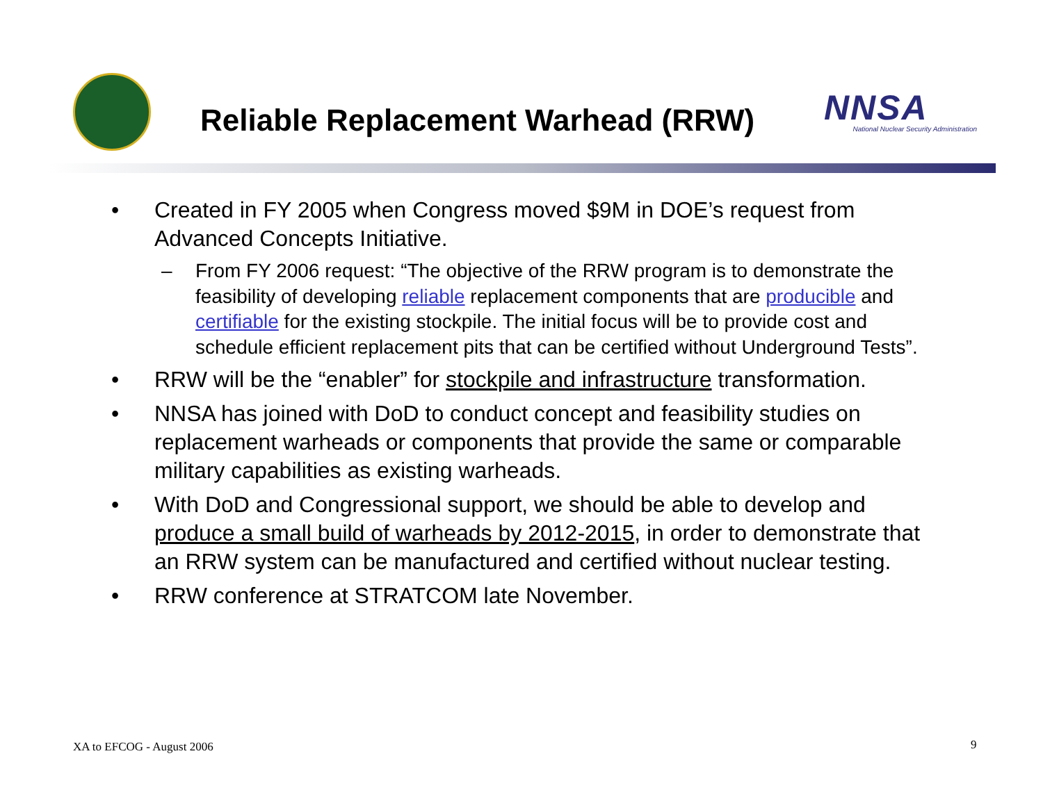Reliable Replacement Warhead (RRW)
NNSA
National Nuclear Security Administration
• Created in FY 2005 when Congress moved $9M in DOE’s request from Advanced Concepts Initiative.
– From FY 2006 request: “The objective of the RRW program is to demonstrate the feasibility of developing reliable replacement components that are producible and certifiable for the existing stockpile. The initial focus will be to provide cost and schedule efficient replacement pits that can be certified without Underground Tests”.
• RRW will be the “enabler” for stockpile and infrastructure transformation.
• NNSA has joined with DoD to conduct concept and feasibility studies on replacement warheads or components that provide the same or comparable military capabilities as existing warheads.
• With DoD and Congressional support, we should be able to develop and produce a small build of warheads by 2012-2015, in order to demonstrate that an RRW system can be manufactured and certified without nuclear testing.
• RRW conference at STRATCOM late November.
XA to EFCOG - August 2006 9